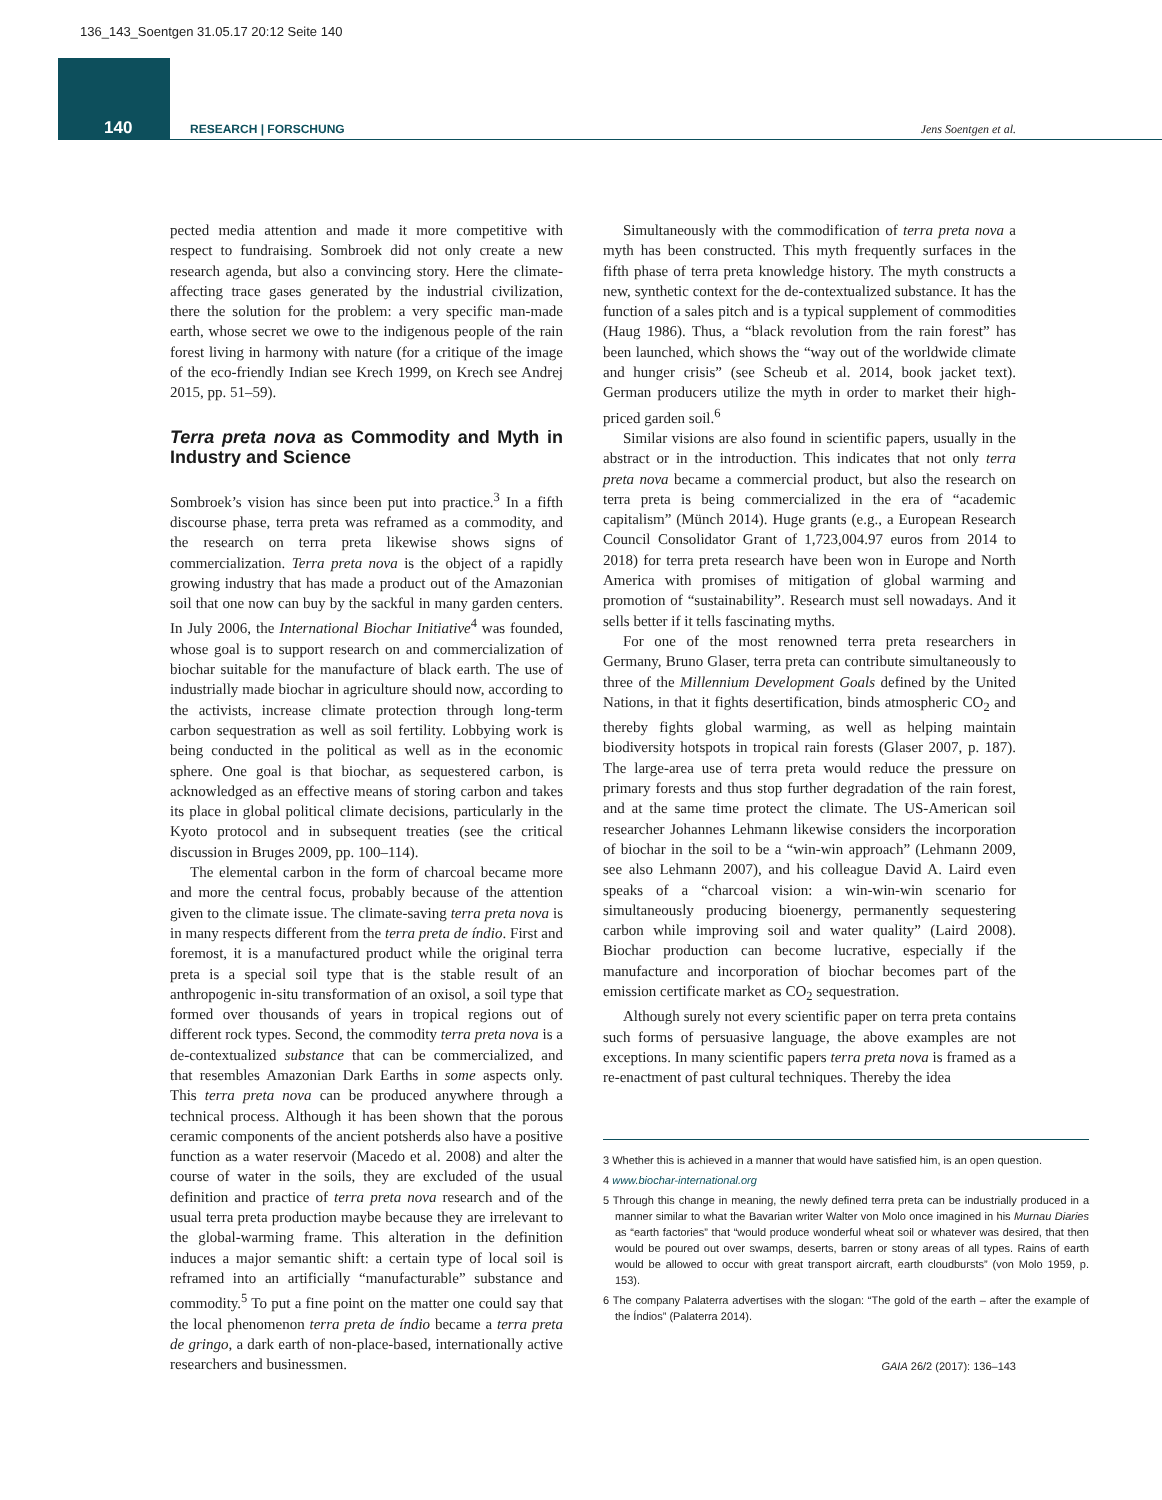136_143_Soentgen 31.05.17 20:12 Seite 140
140 RESEARCH | FORSCHUNG Jens Soentgen et al.
pected media attention and made it more competitive with respect to fundraising. Sombroek did not only create a new research agenda, but also a convincing story. Here the climate-affecting trace gases generated by the industrial civilization, there the solution for the problem: a very specific man-made earth, whose secret we owe to the indigenous people of the rain forest living in harmony with nature (for a critique of the image of the eco-friendly Indian see Krech 1999, on Krech see Andrej 2015, pp. 51–59).
Terra preta nova as Commodity and Myth in Industry and Science
Sombroek’s vision has since been put into practice.<sup>3</sup> In a fifth discourse phase, terra preta was reframed as a commodity, and the research on terra preta likewise shows signs of commercialization. Terra preta nova is the object of a rapidly growing industry that has made a product out of the Amazonian soil that one now can buy by the sackful in many garden centers. In July 2006, the International Biochar Initiative<sup>4</sup> was founded, whose goal is to support research on and commercialization of biochar suitable for the manufacture of black earth. The use of industrially made biochar in agriculture should now, according to the activists, increase climate protection through long-term carbon sequestration as well as soil fertility. Lobbying work is being conducted in the political as well as in the economic sphere. One goal is that biochar, as sequestered carbon, is acknowledged as an effective means of storing carbon and takes its place in global political climate decisions, particularly in the Kyoto protocol and in subsequent treaties (see the critical discussion in Bruges 2009, pp. 100–114).
The elemental carbon in the form of charcoal became more and more the central focus, probably because of the attention given to the climate issue. The climate-saving terra preta nova is in many respects different from the terra preta de índio. First and foremost, it is a manufactured product while the original terra preta is a special soil type that is the stable result of an anthropogenic in-situ transformation of an oxisol, a soil type that formed over thousands of years in tropical regions out of different rock types. Second, the commodity terra preta nova is a de-contextualized substance that can be commercialized, and that resembles Amazonian Dark Earths in some aspects only. This terra preta nova can be produced anywhere through a technical process. Although it has been shown that the porous ceramic components of the ancient potsherds also have a positive function as a water reservoir (Macedo et al. 2008) and alter the course of water in the soils, they are excluded of the usual definition and practice of terra preta nova research and of the usual terra preta production maybe because they are irrelevant to the global-warming frame. This alteration in the definition induces a major semantic shift: a certain type of local soil is reframed into an artificially “manufacturable” substance and commodity.<sup>5</sup> To put a fine point on the matter one could say that the local phenomenon terra preta de índio became a terra preta de gringo, a dark earth of non-place-based, internationally active researchers and businessmen.
Simultaneously with the commodification of terra preta nova a myth has been constructed. This myth frequently surfaces in the fifth phase of terra preta knowledge history. The myth constructs a new, synthetic context for the de-contextualized substance. It has the function of a sales pitch and is a typical supplement of commodities (Haug 1986). Thus, a “black revolution from the rain forest” has been launched, which shows the “way out of the worldwide climate and hunger crisis” (see Scheub et al. 2014, book jacket text). German producers utilize the myth in order to market their high-priced garden soil.<sup>6</sup>
Similar visions are also found in scientific papers, usually in the abstract or in the introduction. This indicates that not only terra preta nova became a commercial product, but also the research on terra preta is being commercialized in the era of “academic capitalism” (Münch 2014). Huge grants (e.g., a European Research Council Consolidator Grant of 1,723,004.97 euros from 2014 to 2018) for terra preta research have been won in Europe and North America with promises of mitigation of global warming and promotion of “sustainability”. Research must sell nowadays. And it sells better if it tells fascinating myths.
For one of the most renowned terra preta researchers in Germany, Bruno Glaser, terra preta can contribute simultaneously to three of the Millennium Development Goals defined by the United Nations, in that it fights desertification, binds atmospheric CO<sub>2</sub> and thereby fights global warming, as well as helping maintain biodiversity hotspots in tropical rain forests (Glaser 2007, p. 187). The large-area use of terra preta would reduce the pressure on primary forests and thus stop further degradation of the rain forest, and at the same time protect the climate. The US-American soil researcher Johannes Lehmann likewise considers the incorporation of biochar in the soil to be a “win-win approach” (Lehmann 2009, see also Lehmann 2007), and his colleague David A. Laird even speaks of a “charcoal vision: a win-win-win scenario for simultaneously producing bioenergy, permanently sequestering carbon while improving soil and water quality” (Laird 2008). Biochar production can become lucrative, especially if the manufacture and incorporation of biochar becomes part of the emission certificate market as CO<sub>2</sub> sequestration.
Although surely not every scientific paper on terra preta contains such forms of persuasive language, the above examples are not exceptions. In many scientific papers terra preta nova is framed as a re-enactment of past cultural techniques. Thereby the idea
3 Whether this is achieved in a manner that would have satisfied him, is an open question.
4 www.biochar-international.org
5 Through this change in meaning, the newly defined terra preta can be industrially produced in a manner similar to what the Bavarian writer Walter von Molo once imagined in his Murnau Diaries as “earth factories” that “would produce wonderful wheat soil or whatever was desired, that then would be poured out over swamps, deserts, barren or stony areas of all types. Rains of earth would be allowed to occur with great transport aircraft, earth cloudbursts” (von Molo 1959, p. 153).
6 The company Palaterra advertises with the slogan: “The gold of the earth – after the example of the Índios” (Palaterra 2014).
GAIA 26/2 (2017): 136–143